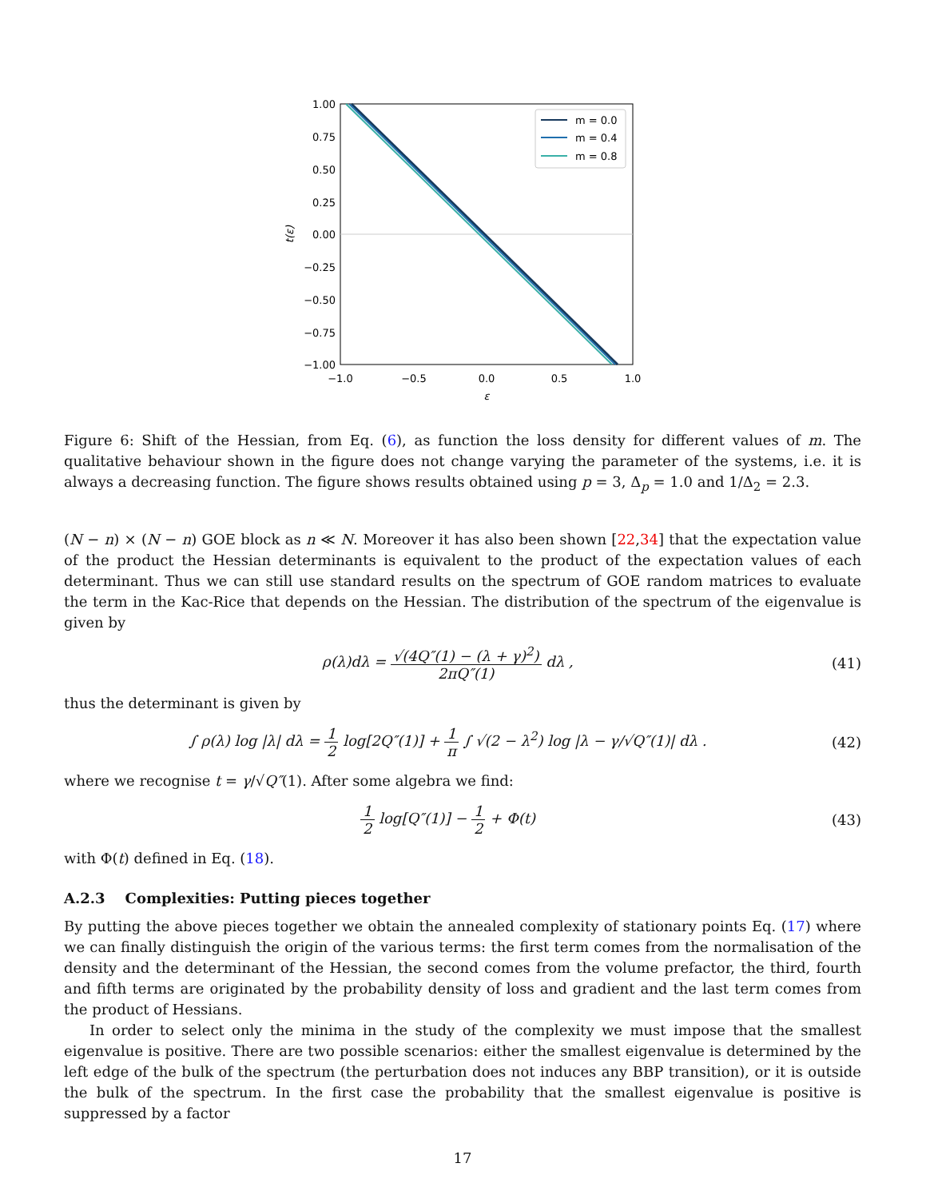1.00
0.75
0.50
0.25
0.00
−0.25
−0.50
−0.75
−1.00
−1.0
−0.5
0.0
0.5
1.0
ε
t(ε)
m = 0.0
m = 0.4
m = 0.8
Figure 6: Shift of the Hessian, from Eq. (6), as function the loss density for different values of m. The qualitative behaviour shown in the figure does not change varying the parameter of the systems, i.e. it is always a decreasing function. The figure shows results obtained using p = 3, Δ<sub>p</sub> = 1.0 and 1/Δ<sub>2</sub> = 2.3.
(N − n) × (N − n) GOE block as n ≪ N. Moreover it has also been shown [22,34] that the expectation value of the product the Hessian determinants is equivalent to the product of the expectation values of each determinant. Thus we can still use standard results on the spectrum of GOE random matrices to evaluate the term in the Kac-Rice that depends on the Hessian. The distribution of the spectrum of the eigenvalue is given by
ρ(λ)dλ = √(4Q″(1) − (λ + γ)<sup>2</sup>) 2πQ″(1) dλ ,
(41)
thus the determinant is given by
∫ ρ(λ) log |λ| dλ = 1 2 log[2Q″(1)] + 1 π ∫ √(2 − λ<sup>2</sup>) log |λ − γ/√Q″(1)| dλ .
(42)
where we recognise t = γ/√Q″(1). After some algebra we find:
1 2 log[Q″(1)] − 1 2 + Φ(t) (43)
with Φ(t) defined in Eq. (18).
A.2.3 Complexities: Putting pieces together
By putting the above pieces together we obtain the annealed complexity of stationary points Eq. (17) where we can finally distinguish the origin of the various terms: the first term comes from the normalisation of the density and the determinant of the Hessian, the second comes from the volume prefactor, the third, fourth and fifth terms are originated by the probability density of loss and gradient and the last term comes from the product of Hessians.
In order to select only the minima in the study of the complexity we must impose that the smallest eigenvalue is positive. There are two possible scenarios: either the smallest eigenvalue is determined by the left edge of the bulk of the spectrum (the perturbation does not induces any BBP transition), or it is outside the bulk of the spectrum. In the first case the probability that the smallest eigenvalue is positive is suppressed by a factor
17